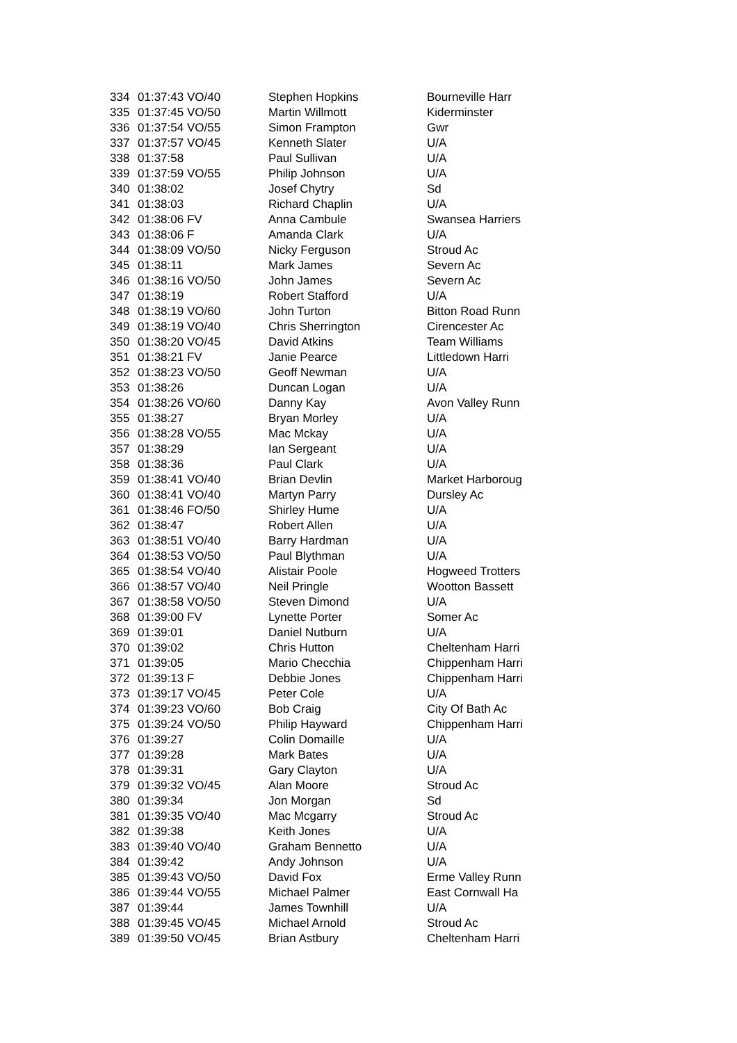| 334 | 01:37:43 VO/40 | Stephen Hopkins | Bourneville Harr |
| 335 | 01:37:45 VO/50 | Martin Willmott | Kiderminster |
| 336 | 01:37:54 VO/55 | Simon Frampton | Gwr |
| 337 | 01:37:57 VO/45 | Kenneth Slater | U/A |
| 338 | 01:37:58 | Paul Sullivan | U/A |
| 339 | 01:37:59 VO/55 | Philip Johnson | U/A |
| 340 | 01:38:02 | Josef Chytry | Sd |
| 341 | 01:38:03 | Richard Chaplin | U/A |
| 342 | 01:38:06 FV | Anna Cambule | Swansea Harriers |
| 343 | 01:38:06 F | Amanda Clark | U/A |
| 344 | 01:38:09 VO/50 | Nicky Ferguson | Stroud Ac |
| 345 | 01:38:11 | Mark James | Severn Ac |
| 346 | 01:38:16 VO/50 | John James | Severn Ac |
| 347 | 01:38:19 | Robert Stafford | U/A |
| 348 | 01:38:19 VO/60 | John Turton | Bitton Road Runn |
| 349 | 01:38:19 VO/40 | Chris Sherrington | Cirencester Ac |
| 350 | 01:38:20 VO/45 | David Atkins | Team Williams |
| 351 | 01:38:21 FV | Janie Pearce | Littledown Harri |
| 352 | 01:38:23 VO/50 | Geoff Newman | U/A |
| 353 | 01:38:26 | Duncan Logan | U/A |
| 354 | 01:38:26 VO/60 | Danny Kay | Avon Valley Runn |
| 355 | 01:38:27 | Bryan Morley | U/A |
| 356 | 01:38:28 VO/55 | Mac Mckay | U/A |
| 357 | 01:38:29 | Ian Sergeant | U/A |
| 358 | 01:38:36 | Paul Clark | U/A |
| 359 | 01:38:41 VO/40 | Brian Devlin | Market Harboroug |
| 360 | 01:38:41 VO/40 | Martyn Parry | Dursley Ac |
| 361 | 01:38:46 FO/50 | Shirley Hume | U/A |
| 362 | 01:38:47 | Robert Allen | U/A |
| 363 | 01:38:51 VO/40 | Barry Hardman | U/A |
| 364 | 01:38:53 VO/50 | Paul Blythman | U/A |
| 365 | 01:38:54 VO/40 | Alistair Poole | Hogweed Trotters |
| 366 | 01:38:57 VO/40 | Neil Pringle | Wootton Bassett |
| 367 | 01:38:58 VO/50 | Steven Dimond | U/A |
| 368 | 01:39:00 FV | Lynette Porter | Somer Ac |
| 369 | 01:39:01 | Daniel Nutburn | U/A |
| 370 | 01:39:02 | Chris Hutton | Cheltenham Harri |
| 371 | 01:39:05 | Mario Checchia | Chippenham Harri |
| 372 | 01:39:13 F | Debbie Jones | Chippenham Harri |
| 373 | 01:39:17 VO/45 | Peter Cole | U/A |
| 374 | 01:39:23 VO/60 | Bob Craig | City Of Bath Ac |
| 375 | 01:39:24 VO/50 | Philip Hayward | Chippenham Harri |
| 376 | 01:39:27 | Colin Domaille | U/A |
| 377 | 01:39:28 | Mark Bates | U/A |
| 378 | 01:39:31 | Gary Clayton | U/A |
| 379 | 01:39:32 VO/45 | Alan Moore | Stroud Ac |
| 380 | 01:39:34 | Jon Morgan | Sd |
| 381 | 01:39:35 VO/40 | Mac Mcgarry | Stroud Ac |
| 382 | 01:39:38 | Keith Jones | U/A |
| 383 | 01:39:40 VO/40 | Graham Bennetto | U/A |
| 384 | 01:39:42 | Andy Johnson | U/A |
| 385 | 01:39:43 VO/50 | David Fox | Erme Valley Runn |
| 386 | 01:39:44 VO/55 | Michael Palmer | East Cornwall Ha |
| 387 | 01:39:44 | James Townhill | U/A |
| 388 | 01:39:45 VO/45 | Michael Arnold | Stroud Ac |
| 389 | 01:39:50 VO/45 | Brian Astbury | Cheltenham Harri |